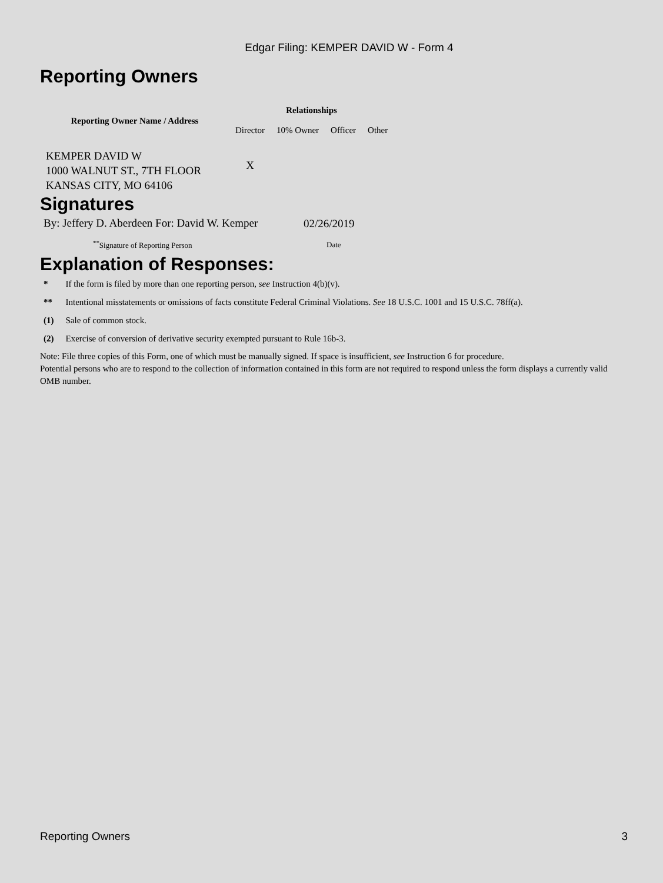Edgar Filing: KEMPER DAVID W - Form 4
Reporting Owners
| Reporting Owner Name / Address | Relationships | | | |
| --- | --- | --- | --- | --- |
| | Director | 10% Owner | Officer | Other |
| KEMPER DAVID W 1000 WALNUT ST., 7TH FLOOR KANSAS CITY, MO 64106 | X | | | |
Signatures
| By: Jeffery D. Aberdeen For: David W. Kemper | 02/26/2019 |
| <sup>**</sup> Signature of Reporting Person | Date |
Explanation of Responses:
| * | If the form is filed by more than one reporting person, see Instruction 4(b)(v). |
| ** | Intentional misstatements or omissions of facts constitute Federal Criminal Violations. See 18 U.S.C. 1001 and 15 U.S.C. 78ff(a). |
| (1) | Sale of common stock. |
| (2) | Exercise of conversion of derivative security exempted pursuant to Rule 16b-3. |
Note: File three copies of this Form, one of which must be manually signed. If space is insufficient, see Instruction 6 for procedure.
Potential persons who are to respond to the collection of information contained in this form are not required to respond unless the form displays a currently valid OMB number.
Reporting Owners 3